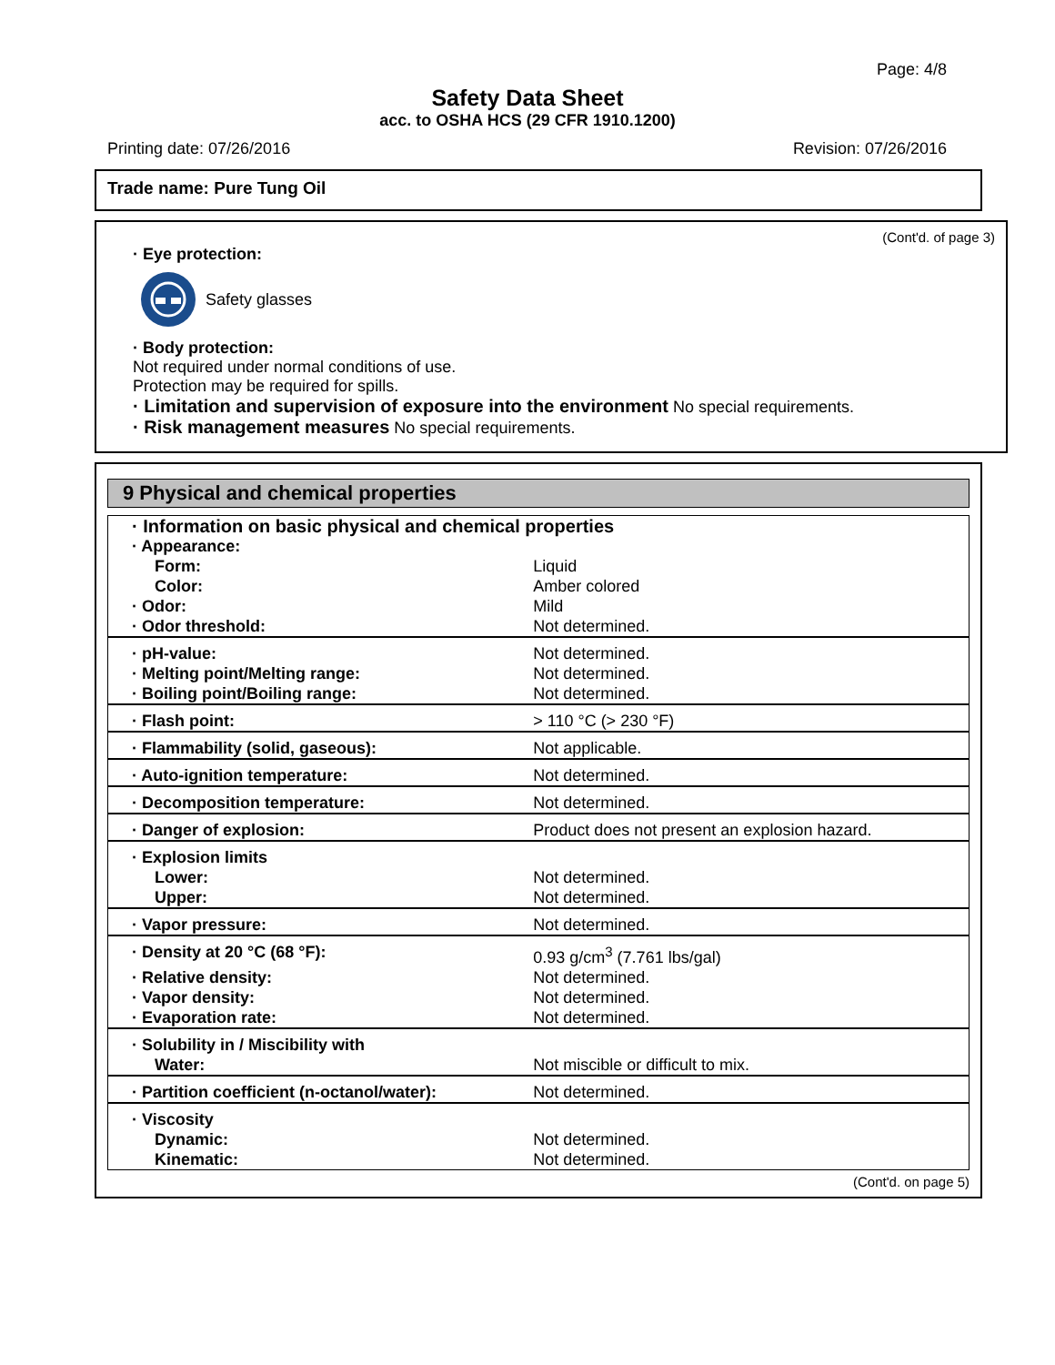Page: 4/8
Safety Data Sheet
acc. to OSHA HCS (29 CFR 1910.1200)
Printing date: 07/26/2016 Revision: 07/26/2016
Trade name: Pure Tung Oil
(Cont'd. of page 3)
· Eye protection:
Safety glasses
· Body protection:
Not required under normal conditions of use.
Protection may be required for spills.
· Limitation and supervision of exposure into the environment No special requirements.
· Risk management measures No special requirements.
9 Physical and chemical properties
| · Information on basic physical and chemical properties | |
| · Appearance: | |
| Form: | Liquid |
| Color: | Amber colored |
| · Odor: | Mild |
| · Odor threshold: | Not determined. |
| · pH-value: | Not determined. |
| · Melting point/Melting range: | Not determined. |
| · Boiling point/Boiling range: | Not determined. |
| · Flash point: | > 110 °C (> 230 °F) |
| · Flammability (solid, gaseous): | Not applicable. |
| · Auto-ignition temperature: | Not determined. |
| · Decomposition temperature: | Not determined. |
| · Danger of explosion: | Product does not present an explosion hazard. |
| · Explosion limits | |
| Lower: | Not determined. |
| Upper: | Not determined. |
| · Vapor pressure: | Not determined. |
| · Density at 20 °C (68 °F): | 0.93 g/cm<sup>3</sup> (7.761 lbs/gal) |
| · Relative density: | Not determined. |
| · Vapor density: | Not determined. |
| · Evaporation rate: | Not determined. |
| · Solubility in / Miscibility with | |
| Water: | Not miscible or difficult to mix. |
| · Partition coefficient (n-octanol/water): | Not determined. |
| · Viscosity | |
| Dynamic: | Not determined. |
| Kinematic: | Not determined. |
(Cont'd. on page 5)